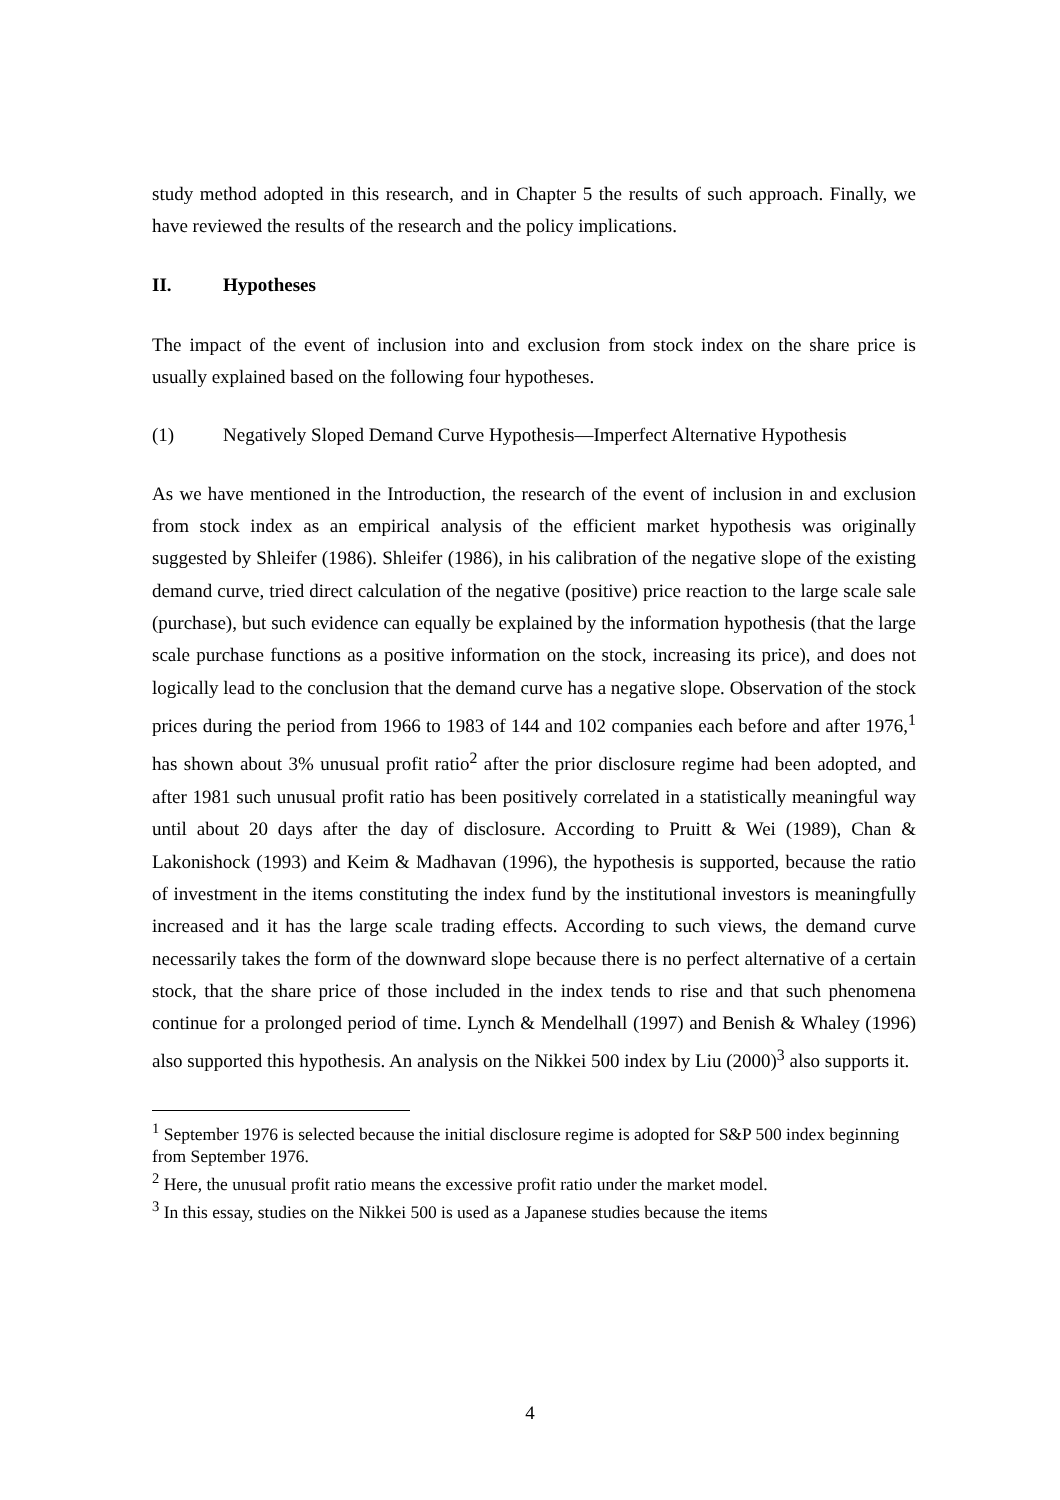study method adopted in this research, and in Chapter 5 the results of such approach. Finally, we have reviewed the results of the research and the policy implications.
II. Hypotheses
The impact of the event of inclusion into and exclusion from stock index on the share price is usually explained based on the following four hypotheses.
(1) Negatively Sloped Demand Curve Hypothesis—Imperfect Alternative Hypothesis
As we have mentioned in the Introduction, the research of the event of inclusion in and exclusion from stock index as an empirical analysis of the efficient market hypothesis was originally suggested by Shleifer (1986). Shleifer (1986), in his calibration of the negative slope of the existing demand curve, tried direct calculation of the negative (positive) price reaction to the large scale sale (purchase), but such evidence can equally be explained by the information hypothesis (that the large scale purchase functions as a positive information on the stock, increasing its price), and does not logically lead to the conclusion that the demand curve has a negative slope. Observation of the stock prices during the period from 1966 to 1983 of 144 and 102 companies each before and after 1976,<sup>1</sup> has shown about 3% unusual profit ratio<sup>2</sup> after the prior disclosure regime had been adopted, and after 1981 such unusual profit ratio has been positively correlated in a statistically meaningful way until about 20 days after the day of disclosure. According to Pruitt & Wei (1989), Chan & Lakonishock (1993) and Keim & Madhavan (1996), the hypothesis is supported, because the ratio of investment in the items constituting the index fund by the institutional investors is meaningfully increased and it has the large scale trading effects. According to such views, the demand curve necessarily takes the form of the downward slope because there is no perfect alternative of a certain stock, that the share price of those included in the index tends to rise and that such phenomena continue for a prolonged period of time. Lynch & Mendelhall (1997) and Benish & Whaley (1996) also supported this hypothesis. An analysis on the Nikkei 500 index by Liu (2000)<sup>3</sup> also supports it.
<sup>1</sup> September 1976 is selected because the initial disclosure regime is adopted for S&P 500 index beginning from September 1976.
<sup>2</sup> Here, the unusual profit ratio means the excessive profit ratio under the market model.
<sup>3</sup> In this essay, studies on the Nikkei 500 is used as a Japanese studies because the items
4